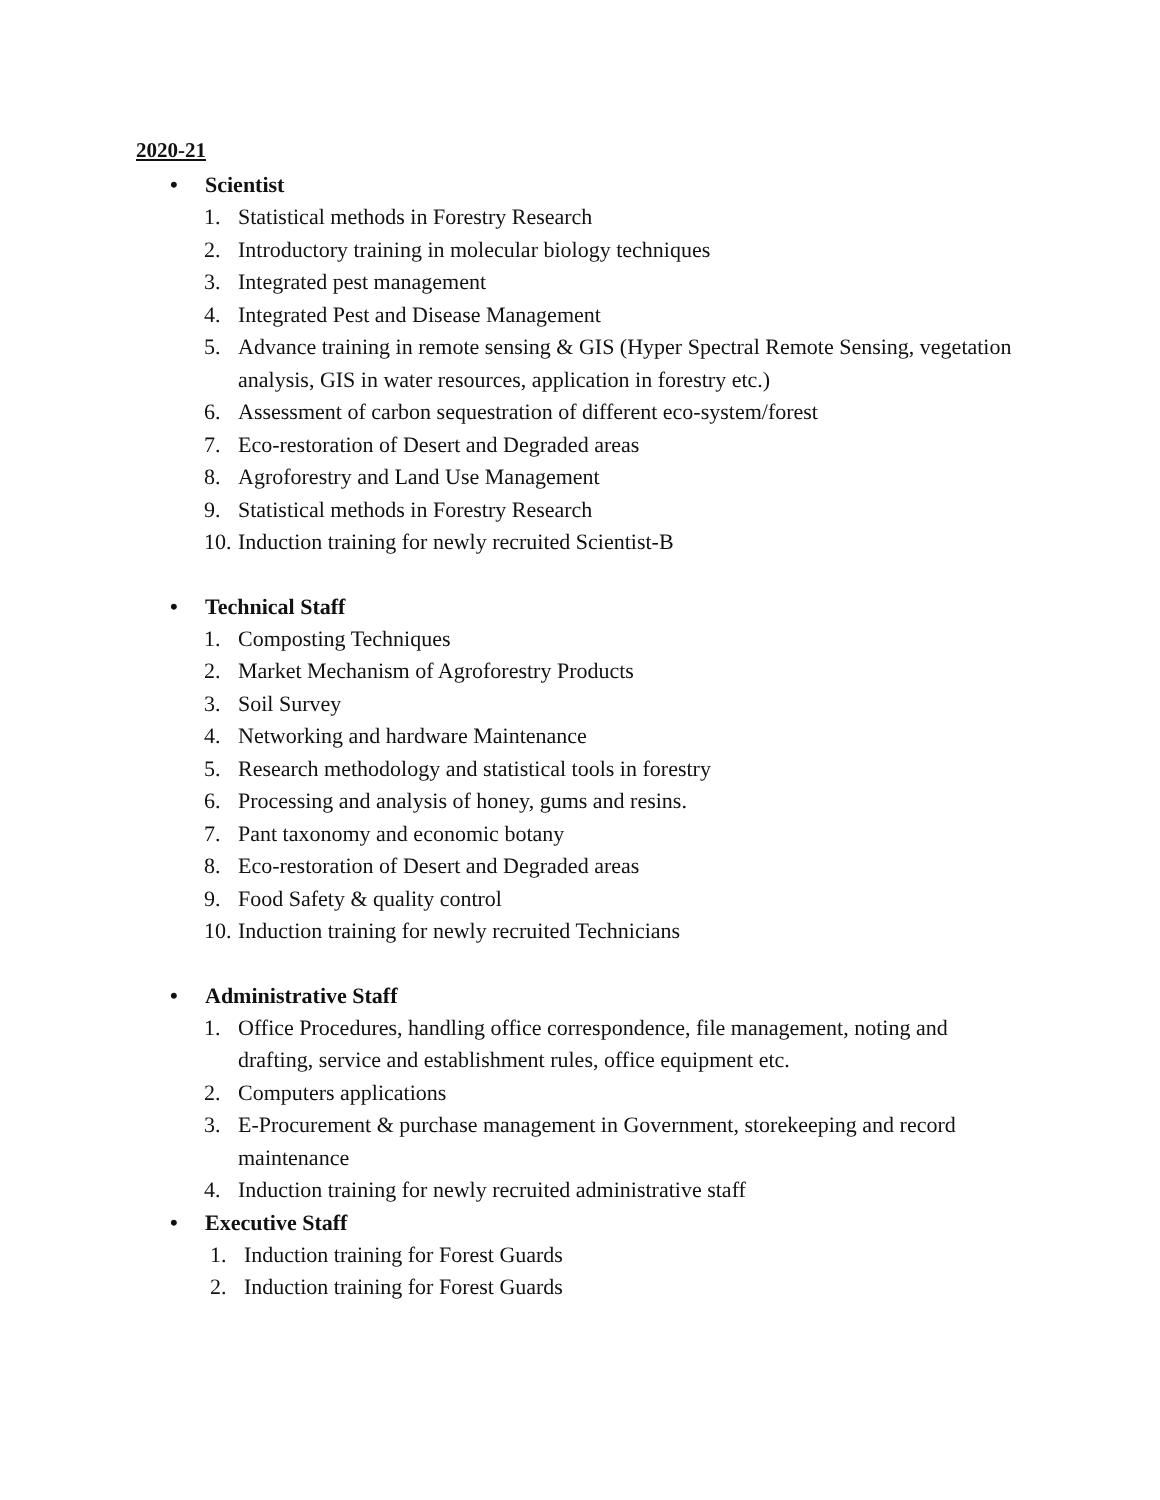2020-21
• Scientist
1. Statistical methods in Forestry Research
2. Introductory training in molecular biology techniques
3. Integrated pest management
4. Integrated Pest and Disease Management
5. Advance training in remote sensing & GIS (Hyper Spectral Remote Sensing, vegetation analysis, GIS in water resources, application in forestry etc.)
6. Assessment of carbon sequestration of different eco-system/forest
7. Eco-restoration of Desert and Degraded areas
8. Agroforestry and Land Use Management
9. Statistical methods in Forestry Research
10. Induction training for newly recruited Scientist-B
• Technical Staff
1. Composting Techniques
2. Market Mechanism of Agroforestry Products
3. Soil Survey
4. Networking and hardware Maintenance
5. Research methodology and statistical tools in forestry
6. Processing and analysis of honey, gums and resins.
7. Pant taxonomy and economic botany
8. Eco-restoration of Desert and Degraded areas
9. Food Safety & quality control
10. Induction training for newly recruited Technicians
• Administrative Staff
1. Office Procedures, handling office correspondence, file management, noting and drafting, service and establishment rules, office equipment etc.
2. Computers applications
3. E-Procurement & purchase management in Government, storekeeping and record maintenance
4. Induction training for newly recruited administrative staff
• Executive Staff
1. Induction training for Forest Guards
2. Induction training for Forest Guards